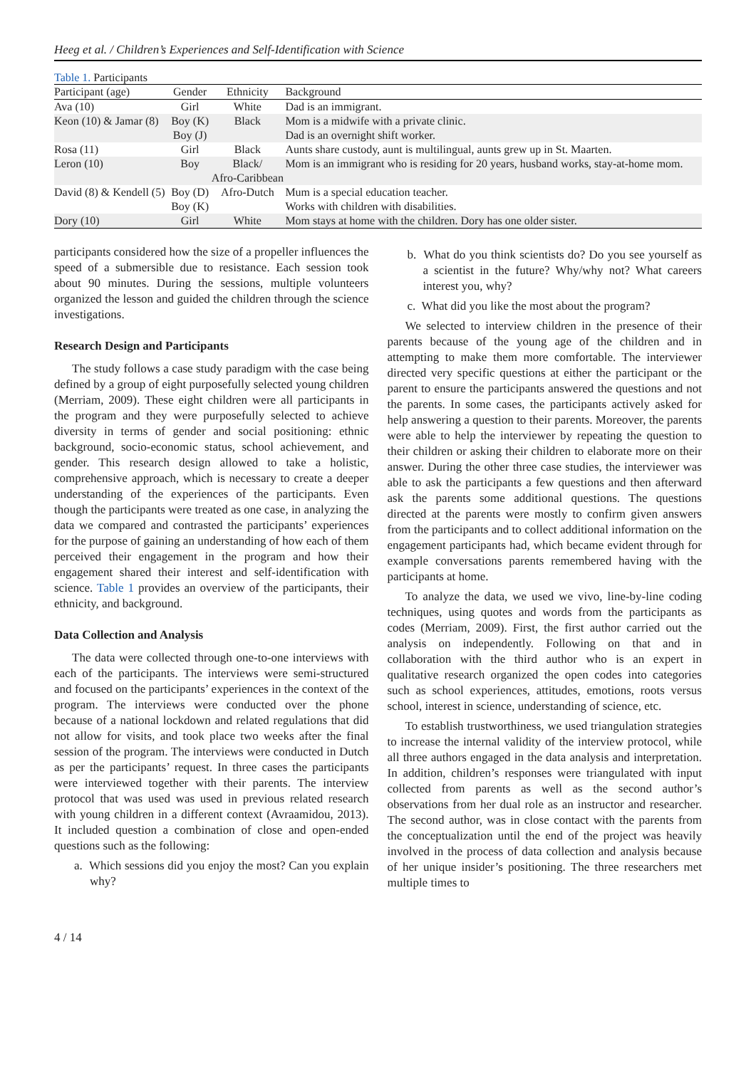Heeg et al. / Children’s Experiences and Self-Identification with Science
Table 1. Participants
| Participant (age) | Gender | Ethnicity | Background |
| --- | --- | --- | --- |
| Ava (10) | Girl | White | Dad is an immigrant. |
| Keon (10) & Jamar (8) | Boy (K) Boy (J) | Black | Mom is a midwife with a private clinic. Dad is an overnight shift worker. |
| Rosa (11) | Girl | Black | Aunts share custody, aunt is multilingual, aunts grew up in St. Maarten. |
| Leron (10) | Boy | Black/ Afro-Caribbean | Mom is an immigrant who is residing for 20 years, husband works, stay-at-home mom. |
| David (8) & Kendell (5) | Boy (D) Boy (K) | Afro-Dutch | Mum is a special education teacher. Works with children with disabilities. |
| Dory (10) | Girl | White | Mom stays at home with the children. Dory has one older sister. |
participants considered how the size of a propeller influences the speed of a submersible due to resistance. Each session took about 90 minutes. During the sessions, multiple volunteers organized the lesson and guided the children through the science investigations.
Research Design and Participants
The study follows a case study paradigm with the case being defined by a group of eight purposefully selected young children (Merriam, 2009). These eight children were all participants in the program and they were purposefully selected to achieve diversity in terms of gender and social positioning: ethnic background, socio-economic status, school achievement, and gender. This research design allowed to take a holistic, comprehensive approach, which is necessary to create a deeper understanding of the experiences of the participants. Even though the participants were treated as one case, in analyzing the data we compared and contrasted the participants’ experiences for the purpose of gaining an understanding of how each of them perceived their engagement in the program and how their engagement shared their interest and self-identification with science. Table 1 provides an overview of the participants, their ethnicity, and background.
Data Collection and Analysis
The data were collected through one-to-one interviews with each of the participants. The interviews were semi-structured and focused on the participants’ experiences in the context of the program. The interviews were conducted over the phone because of a national lockdown and related regulations that did not allow for visits, and took place two weeks after the final session of the program. The interviews were conducted in Dutch as per the participants’ request. In three cases the participants were interviewed together with their parents. The interview protocol that was used was used in previous related research with young children in a different context (Avraamidou, 2013). It included question a combination of close and open-ended questions such as the following:
a. Which sessions did you enjoy the most? Can you explain why?
b. What do you think scientists do? Do you see yourself as a scientist in the future? Why/why not? What careers interest you, why?
c. What did you like the most about the program?
We selected to interview children in the presence of their parents because of the young age of the children and in attempting to make them more comfortable. The interviewer directed very specific questions at either the participant or the parent to ensure the participants answered the questions and not the parents. In some cases, the participants actively asked for help answering a question to their parents. Moreover, the parents were able to help the interviewer by repeating the question to their children or asking their children to elaborate more on their answer. During the other three case studies, the interviewer was able to ask the participants a few questions and then afterward ask the parents some additional questions. The questions directed at the parents were mostly to confirm given answers from the participants and to collect additional information on the engagement participants had, which became evident through for example conversations parents remembered having with the participants at home.
To analyze the data, we used we vivo, line-by-line coding techniques, using quotes and words from the participants as codes (Merriam, 2009). First, the first author carried out the analysis on independently. Following on that and in collaboration with the third author who is an expert in qualitative research organized the open codes into categories such as school experiences, attitudes, emotions, roots versus school, interest in science, understanding of science, etc.
To establish trustworthiness, we used triangulation strategies to increase the internal validity of the interview protocol, while all three authors engaged in the data analysis and interpretation. In addition, children’s responses were triangulated with input collected from parents as well as the second author’s observations from her dual role as an instructor and researcher. The second author, was in close contact with the parents from the conceptualization until the end of the project was heavily involved in the process of data collection and analysis because of her unique insider’s positioning. The three researchers met multiple times to
4 / 14